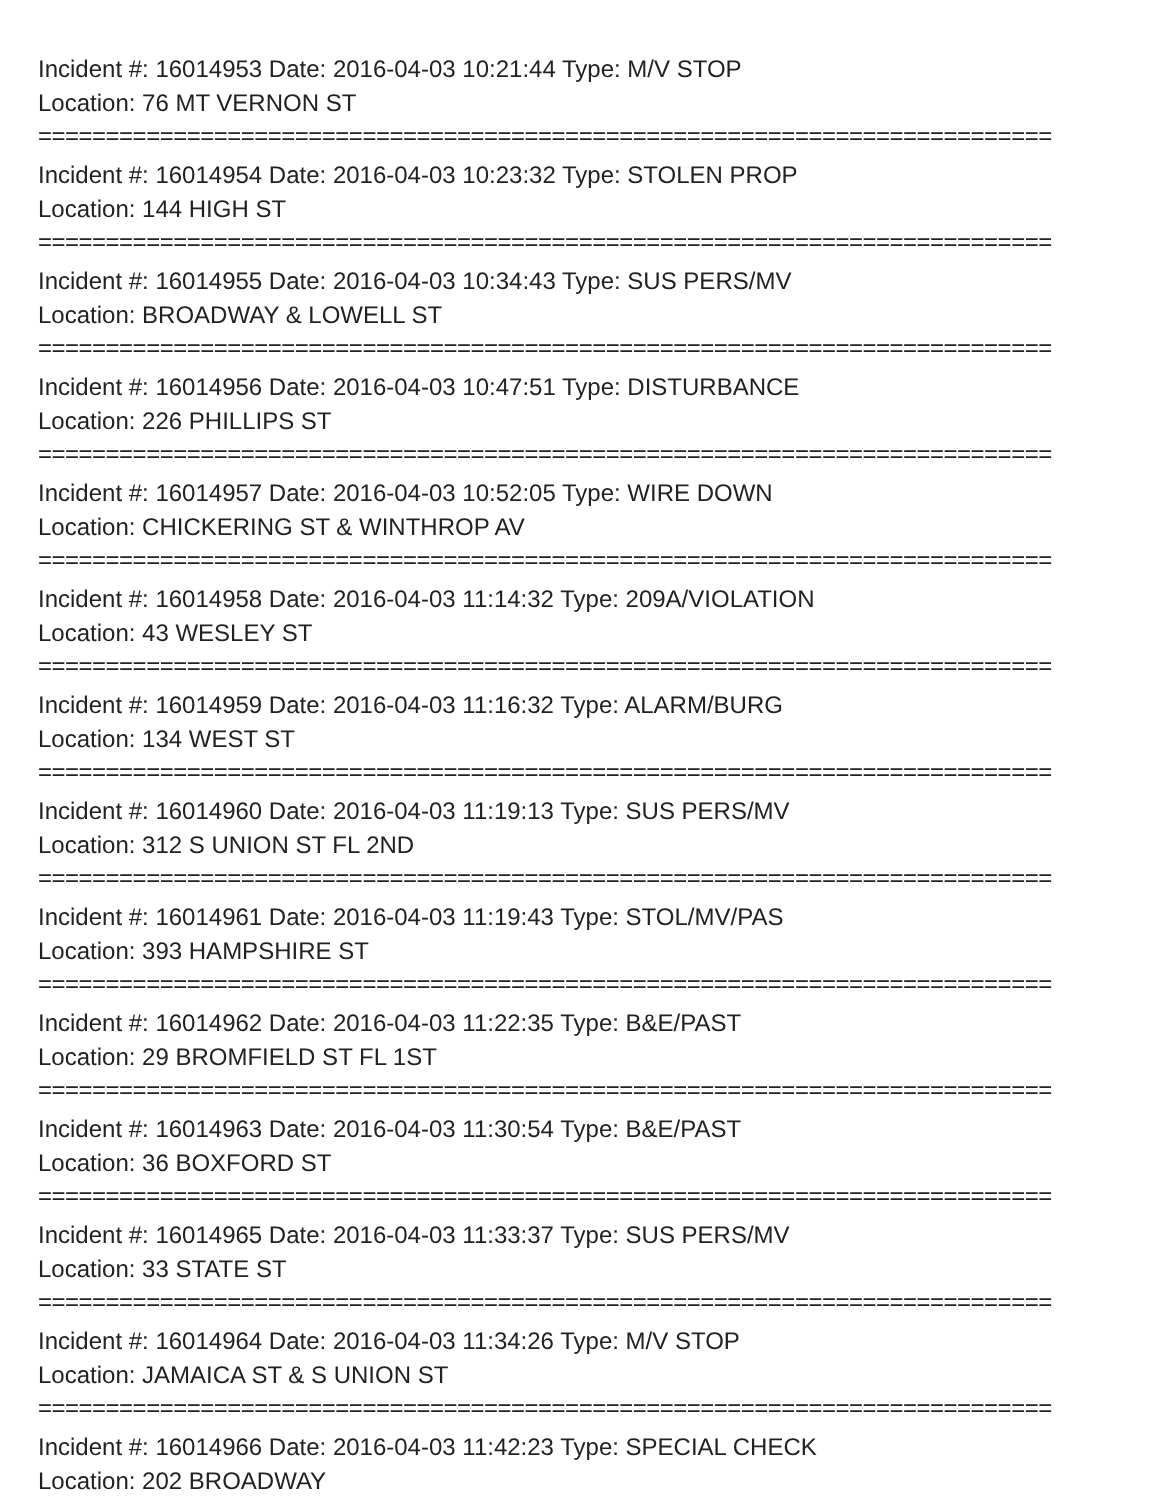Incident #: 16014953 Date: 2016-04-03 10:21:44 Type: M/V STOP
Location: 76 MT VERNON ST
===========================================================================
Incident #: 16014954 Date: 2016-04-03 10:23:32 Type: STOLEN PROP
Location: 144 HIGH ST
===========================================================================
Incident #: 16014955 Date: 2016-04-03 10:34:43 Type: SUS PERS/MV
Location: BROADWAY & LOWELL ST
===========================================================================
Incident #: 16014956 Date: 2016-04-03 10:47:51 Type: DISTURBANCE
Location: 226 PHILLIPS ST
===========================================================================
Incident #: 16014957 Date: 2016-04-03 10:52:05 Type: WIRE DOWN
Location: CHICKERING ST & WINTHROP AV
===========================================================================
Incident #: 16014958 Date: 2016-04-03 11:14:32 Type: 209A/VIOLATION
Location: 43 WESLEY ST
===========================================================================
Incident #: 16014959 Date: 2016-04-03 11:16:32 Type: ALARM/BURG
Location: 134 WEST ST
===========================================================================
Incident #: 16014960 Date: 2016-04-03 11:19:13 Type: SUS PERS/MV
Location: 312 S UNION ST FL 2ND
===========================================================================
Incident #: 16014961 Date: 2016-04-03 11:19:43 Type: STOL/MV/PAS
Location: 393 HAMPSHIRE ST
===========================================================================
Incident #: 16014962 Date: 2016-04-03 11:22:35 Type: B&E/PAST
Location: 29 BROMFIELD ST FL 1ST
===========================================================================
Incident #: 16014963 Date: 2016-04-03 11:30:54 Type: B&E/PAST
Location: 36 BOXFORD ST
===========================================================================
Incident #: 16014965 Date: 2016-04-03 11:33:37 Type: SUS PERS/MV
Location: 33 STATE ST
===========================================================================
Incident #: 16014964 Date: 2016-04-03 11:34:26 Type: M/V STOP
Location: JAMAICA ST & S UNION ST
===========================================================================
Incident #: 16014966 Date: 2016-04-03 11:42:23 Type: SPECIAL CHECK
Location: 202 BROADWAY